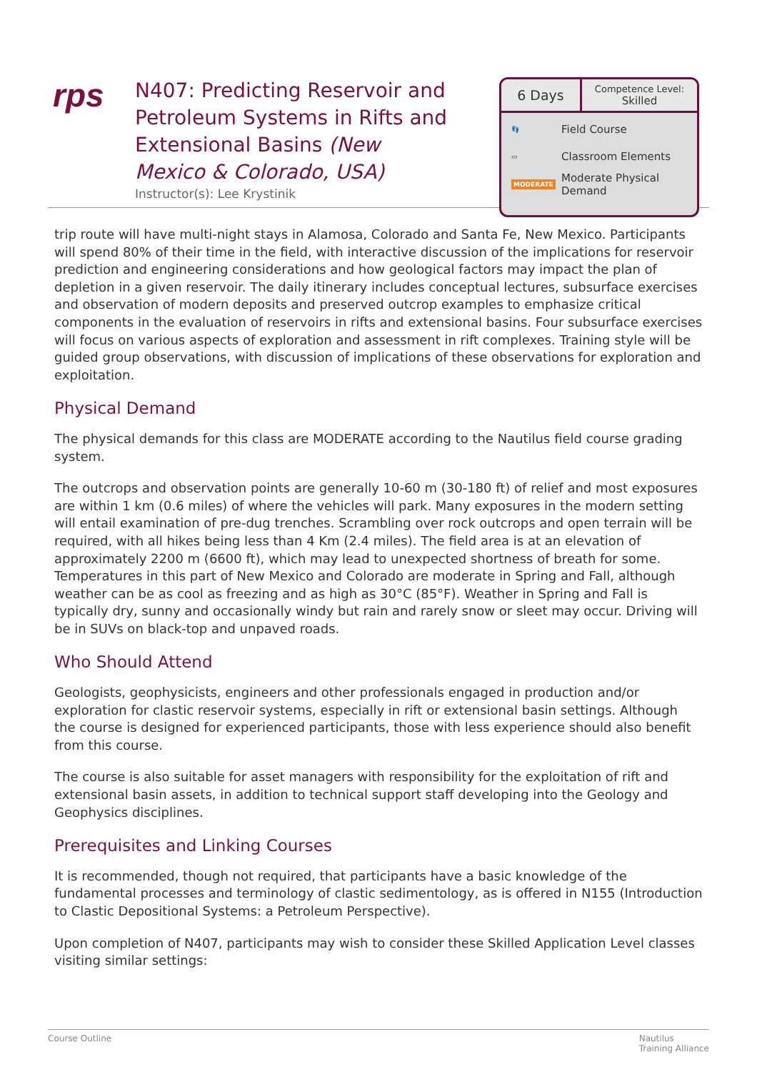rps
N407: Predicting Reservoir and Petroleum Systems in Rifts and Extensional Basins (New Mexico & Colorado, USA)
Instructor(s): Lee Krystinik
6 Days
Competence Level:
Skilled
👣 Field Course
▭ Classroom Elements
MODERATE Moderate Physical
Demand
trip route will have multi-night stays in Alamosa, Colorado and Santa Fe, New Mexico. Participants will spend 80% of their time in the field, with interactive discussion of the implications for reservoir prediction and engineering considerations and how geological factors may impact the plan of depletion in a given reservoir. The daily itinerary includes conceptual lectures, subsurface exercises and observation of modern deposits and preserved outcrop examples to emphasize critical components in the evaluation of reservoirs in rifts and extensional basins. Four subsurface exercises will focus on various aspects of exploration and assessment in rift complexes. Training style will be guided group observations, with discussion of implications of these observations for exploration and exploitation.
Physical Demand
The physical demands for this class are MODERATE according to the Nautilus field course grading system.
The outcrops and observation points are generally 10-60 m (30-180 ft) of relief and most exposures are within 1 km (0.6 miles) of where the vehicles will park. Many exposures in the modern setting will entail examination of pre-dug trenches. Scrambling over rock outcrops and open terrain will be required, with all hikes being less than 4 Km (2.4 miles). The field area is at an elevation of approximately 2200 m (6600 ft), which may lead to unexpected shortness of breath for some. Temperatures in this part of New Mexico and Colorado are moderate in Spring and Fall, although weather can be as cool as freezing and as high as 30°C (85°F). Weather in Spring and Fall is typically dry, sunny and occasionally windy but rain and rarely snow or sleet may occur. Driving will be in SUVs on black-top and unpaved roads.
Who Should Attend
Geologists, geophysicists, engineers and other professionals engaged in production and/or exploration for clastic reservoir systems, especially in rift or extensional basin settings. Although the course is designed for experienced participants, those with less experience should also benefit from this course.
The course is also suitable for asset managers with responsibility for the exploitation of rift and extensional basin assets, in addition to technical support staff developing into the Geology and Geophysics disciplines.
Prerequisites and Linking Courses
It is recommended, though not required, that participants have a basic knowledge of the fundamental processes and terminology of clastic sedimentology, as is offered in N155 (Introduction to Clastic Depositional Systems: a Petroleum Perspective).
Upon completion of N407, participants may wish to consider these Skilled Application Level classes visiting similar settings:
Course Outline Nautilus
Training Alliance